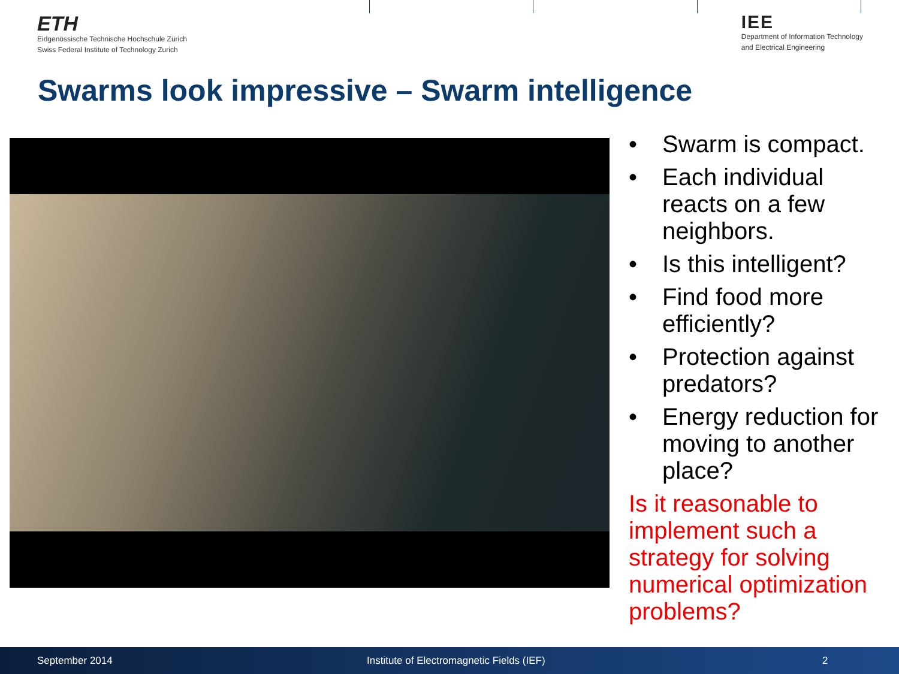ETH
Eidgenössische Technische Hochschule Zürich
Swiss Federal Institute of Technology Zurich
IEE
Department of Information Technology
and Electrical Engineering
Swarms look impressive – Swarm intelligence
• Swarm is compact.
• Each individual reacts on a few neighbors.
• Is this intelligent?
• Find food more efficiently?
• Protection against predators?
• Energy reduction for moving to another place?
Is it reasonable to implement such a strategy for solving numerical optimization problems?
September 2014 Institute of Electromagnetic Fields (IEF) 2